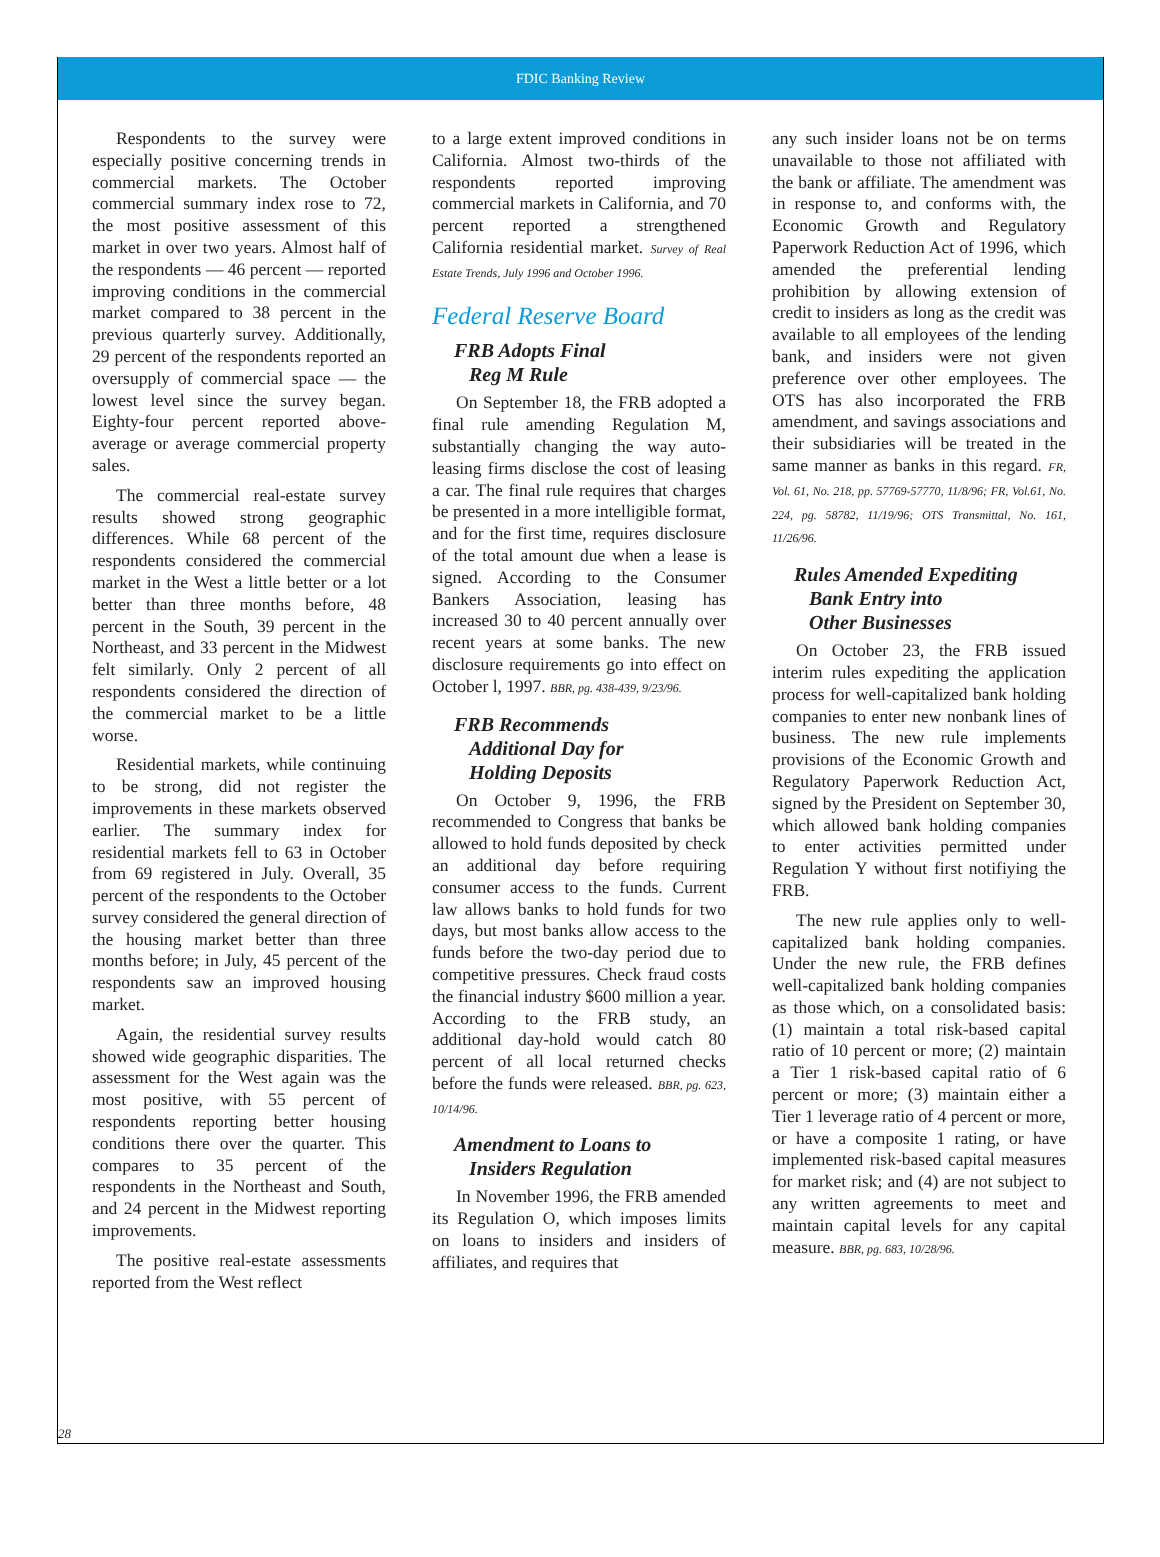FDIC Banking Review
Respondents to the survey were especially positive concerning trends in commercial markets. The October commercial summary index rose to 72, the most positive assessment of this market in over two years. Almost half of the respondents — 46 percent — reported improving conditions in the commercial market compared to 38 percent in the previous quarterly survey. Additionally, 29 percent of the respondents reported an oversupply of commercial space — the lowest level since the survey began. Eighty-four percent reported above-average or average commercial property sales.
The commercial real-estate survey results showed strong geographic differences. While 68 percent of the respondents considered the commercial market in the West a little better or a lot better than three months before, 48 percent in the South, 39 percent in the Northeast, and 33 percent in the Midwest felt similarly. Only 2 percent of all respondents considered the direction of the commercial market to be a little worse.
Residential markets, while continuing to be strong, did not register the improvements in these markets observed earlier. The summary index for residential markets fell to 63 in October from 69 registered in July. Overall, 35 percent of the respondents to the October survey considered the general direction of the housing market better than three months before; in July, 45 percent of the respondents saw an improved housing market.
Again, the residential survey results showed wide geographic disparities. The assessment for the West again was the most positive, with 55 percent of respondents reporting better housing conditions there over the quarter. This compares to 35 percent of the respondents in the Northeast and South, and 24 percent in the Midwest reporting improvements.
The positive real-estate assessments reported from the West reflect
to a large extent improved conditions in California. Almost two-thirds of the respondents reported improving commercial markets in California, and 70 percent reported a strengthened California residential market. Survey of Real Estate Trends, July 1996 and October 1996.
Federal Reserve Board
FRB Adopts Final
Reg M Rule
On September 18, the FRB adopted a final rule amending Regulation M, substantially changing the way auto-leasing firms disclose the cost of leasing a car. The final rule requires that charges be presented in a more intelligible format, and for the first time, requires disclosure of the total amount due when a lease is signed. According to the Consumer Bankers Association, leasing has increased 30 to 40 percent annually over recent years at some banks. The new disclosure requirements go into effect on October l, 1997. BBR, pg. 438-439, 9/23/96.
FRB Recommends
Additional Day for
Holding Deposits
On October 9, 1996, the FRB recommended to Congress that banks be allowed to hold funds deposited by check an additional day before requiring consumer access to the funds. Current law allows banks to hold funds for two days, but most banks allow access to the funds before the two-day period due to competitive pressures. Check fraud costs the financial industry $600 million a year. According to the FRB study, an additional day-hold would catch 80 percent of all local returned checks before the funds were released. BBR, pg. 623, 10/14/96.
Amendment to Loans to
Insiders Regulation
In November 1996, the FRB amended its Regulation O, which imposes limits on loans to insiders and insiders of affiliates, and requires that
any such insider loans not be on terms unavailable to those not affiliated with the bank or affiliate. The amendment was in response to, and conforms with, the Economic Growth and Regulatory Paperwork Reduction Act of 1996, which amended the preferential lending prohibition by allowing extension of credit to insiders as long as the credit was available to all employees of the lending bank, and insiders were not given preference over other employees. The OTS has also incorporated the FRB amendment, and savings associations and their subsidiaries will be treated in the same manner as banks in this regard. FR, Vol. 61, No. 218, pp. 57769-57770, 11/8/96; FR, Vol.61, No. 224, pg. 58782, 11/19/96; OTS Transmittal, No. 161, 11/26/96.
Rules Amended Expediting
Bank Entry into
Other Businesses
On October 23, the FRB issued interim rules expediting the application process for well-capitalized bank holding companies to enter new nonbank lines of business. The new rule implements provisions of the Economic Growth and Regulatory Paperwork Reduction Act, signed by the President on September 30, which allowed bank holding companies to enter activities permitted under Regulation Y without first notifiying the FRB.
The new rule applies only to well-capitalized bank holding companies. Under the new rule, the FRB defines well-capitalized bank holding companies as those which, on a consolidated basis: (1) maintain a total risk-based capital ratio of 10 percent or more; (2) maintain a Tier 1 risk-based capital ratio of 6 percent or more; (3) maintain either a Tier 1 leverage ratio of 4 percent or more, or have a composite 1 rating, or have implemented risk-based capital measures for market risk; and (4) are not subject to any written agreements to meet and maintain capital levels for any capital measure. BBR, pg. 683, 10/28/96.
28